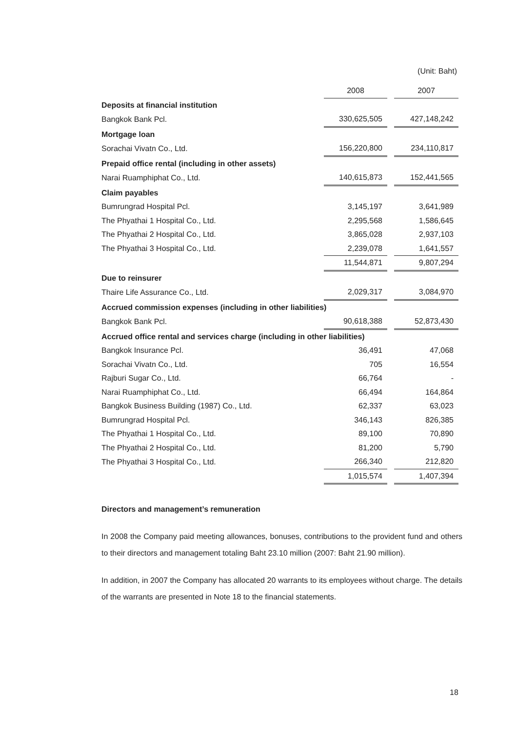(Unit: Baht)
| | 2008 | | 2007 |
| Deposits at financial institution | | | |
| Bangkok Bank Pcl. | 330,625,505 | | 427,148,242 |
| Mortgage loan | | | |
| Sorachai Vivatn Co., Ltd. | 156,220,800 | | 234,110,817 |
| Prepaid office rental (including in other assets) | | | |
| Narai Ruamphiphat Co., Ltd. | 140,615,873 | | 152,441,565 |
| Claim payables | | | |
| Bumrungrad Hospital Pcl. | 3,145,197 | | 3,641,989 |
| The Phyathai 1 Hospital Co., Ltd. | 2,295,568 | | 1,586,645 |
| The Phyathai 2 Hospital Co., Ltd. | 3,865,028 | | 2,937,103 |
| The Phyathai 3 Hospital Co., Ltd. | 2,239,078 | | 1,641,557 |
| | 11,544,871 | | 9,807,294 |
| Due to reinsurer | | | |
| Thaire Life Assurance Co., Ltd. | 2,029,317 | | 3,084,970 |
| Accrued commission expenses (including in other liabilities) | | | |
| Bangkok Bank Pcl. | 90,618,388 | | 52,873,430 |
| Accrued office rental and services charge (including in other liabilities) | | | |
| Bangkok Insurance Pcl. | 36,491 | | 47,068 |
| Sorachai Vivatn Co., Ltd. | 705 | | 16,554 |
| Rajburi Sugar Co., Ltd. | 66,764 | | - |
| Narai Ruamphiphat Co., Ltd. | 66,494 | | 164,864 |
| Bangkok Business Building (1987) Co., Ltd. | 62,337 | | 63,023 |
| Bumrungrad Hospital Pcl. | 346,143 | | 826,385 |
| The Phyathai 1 Hospital Co., Ltd. | 89,100 | | 70,890 |
| The Phyathai 2 Hospital Co., Ltd. | 81,200 | | 5,790 |
| The Phyathai 3 Hospital Co., Ltd. | 266,340 | | 212,820 |
| | 1,015,574 | | 1,407,394 |
Directors and management’s remuneration
In 2008 the Company paid meeting allowances, bonuses, contributions to the provident fund and others to their directors and management totaling Baht 23.10 million (2007: Baht 21.90 million).
In addition, in 2007 the Company has allocated 20 warrants to its employees without charge. The details of the warrants are presented in Note 18 to the financial statements.
18